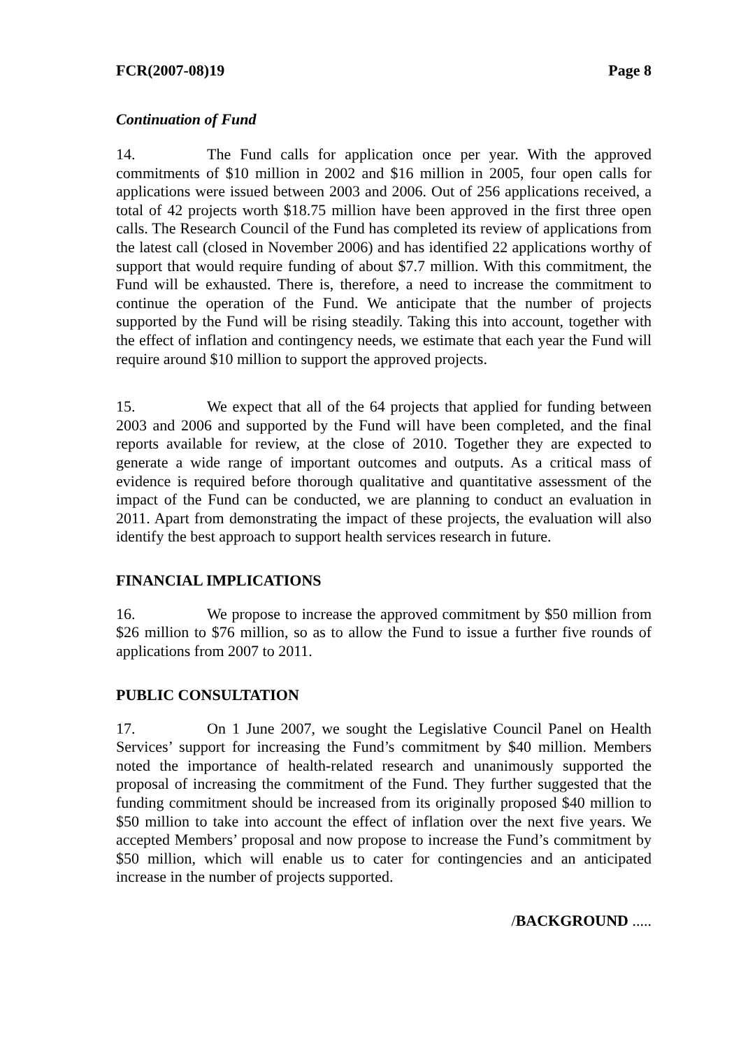FCR(2007-08)19 Page 8
Continuation of Fund
14. The Fund calls for application once per year. With the approved commitments of $10 million in 2002 and $16 million in 2005, four open calls for applications were issued between 2003 and 2006. Out of 256 applications received, a total of 42 projects worth $18.75 million have been approved in the first three open calls. The Research Council of the Fund has completed its review of applications from the latest call (closed in November 2006) and has identified 22 applications worthy of support that would require funding of about $7.7 million. With this commitment, the Fund will be exhausted. There is, therefore, a need to increase the commitment to continue the operation of the Fund. We anticipate that the number of projects supported by the Fund will be rising steadily. Taking this into account, together with the effect of inflation and contingency needs, we estimate that each year the Fund will require around $10 million to support the approved projects.
15. We expect that all of the 64 projects that applied for funding between 2003 and 2006 and supported by the Fund will have been completed, and the final reports available for review, at the close of 2010. Together they are expected to generate a wide range of important outcomes and outputs. As a critical mass of evidence is required before thorough qualitative and quantitative assessment of the impact of the Fund can be conducted, we are planning to conduct an evaluation in 2011. Apart from demonstrating the impact of these projects, the evaluation will also identify the best approach to support health services research in future.
FINANCIAL IMPLICATIONS
16. We propose to increase the approved commitment by $50 million from $26 million to $76 million, so as to allow the Fund to issue a further five rounds of applications from 2007 to 2011.
PUBLIC CONSULTATION
17. On 1 June 2007, we sought the Legislative Council Panel on Health Services’ support for increasing the Fund’s commitment by $40 million. Members noted the importance of health-related research and unanimously supported the proposal of increasing the commitment of the Fund. They further suggested that the funding commitment should be increased from its originally proposed $40 million to $50 million to take into account the effect of inflation over the next five years. We accepted Members’ proposal and now propose to increase the Fund’s commitment by $50 million, which will enable us to cater for contingencies and an anticipated increase in the number of projects supported.
/BACKGROUND .....